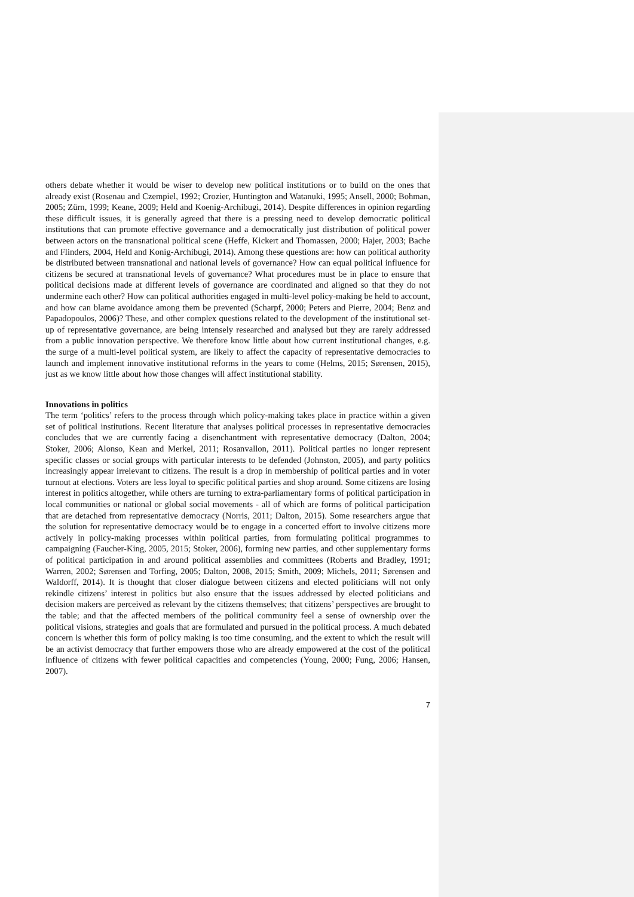others debate whether it would be wiser to develop new political institutions or to build on the ones that already exist (Rosenau and Czempiel, 1992; Crozier, Huntington and Watanuki, 1995; Ansell, 2000; Bohman, 2005; Zürn, 1999; Keane, 2009; Held and Koenig-Archibugi, 2014). Despite differences in opinion regarding these difficult issues, it is generally agreed that there is a pressing need to develop democratic political institutions that can promote effective governance and a democratically just distribution of political power between actors on the transnational political scene (Heffe, Kickert and Thomassen, 2000; Hajer, 2003; Bache and Flinders, 2004, Held and Konig-Archibugi, 2014). Among these questions are: how can political authority be distributed between transnational and national levels of governance? How can equal political influence for citizens be secured at transnational levels of governance? What procedures must be in place to ensure that political decisions made at different levels of governance are coordinated and aligned so that they do not undermine each other? How can political authorities engaged in multi-level policy-making be held to account, and how can blame avoidance among them be prevented (Scharpf, 2000; Peters and Pierre, 2004; Benz and Papadopoulos, 2006)? These, and other complex questions related to the development of the institutional set-up of representative governance, are being intensely researched and analysed but they are rarely addressed from a public innovation perspective. We therefore know little about how current institutional changes, e.g. the surge of a multi-level political system, are likely to affect the capacity of representative democracies to launch and implement innovative institutional reforms in the years to come (Helms, 2015; Sørensen, 2015), just as we know little about how those changes will affect institutional stability.
Innovations in politics
The term ‘politics’ refers to the process through which policy-making takes place in practice within a given set of political institutions. Recent literature that analyses political processes in representative democracies concludes that we are currently facing a disenchantment with representative democracy (Dalton, 2004; Stoker, 2006; Alonso, Kean and Merkel, 2011; Rosanvallon, 2011). Political parties no longer represent specific classes or social groups with particular interests to be defended (Johnston, 2005), and party politics increasingly appear irrelevant to citizens. The result is a drop in membership of political parties and in voter turnout at elections. Voters are less loyal to specific political parties and shop around. Some citizens are losing interest in politics altogether, while others are turning to extra-parliamentary forms of political participation in local communities or national or global social movements - all of which are forms of political participation that are detached from representative democracy (Norris, 2011; Dalton, 2015). Some researchers argue that the solution for representative democracy would be to engage in a concerted effort to involve citizens more actively in policy-making processes within political parties, from formulating political programmes to campaigning (Faucher-King, 2005, 2015; Stoker, 2006), forming new parties, and other supplementary forms of political participation in and around political assemblies and committees (Roberts and Bradley, 1991; Warren, 2002; Sørensen and Torfing, 2005; Dalton, 2008, 2015; Smith, 2009; Michels, 2011; Sørensen and Waldorff, 2014). It is thought that closer dialogue between citizens and elected politicians will not only rekindle citizens’ interest in politics but also ensure that the issues addressed by elected politicians and decision makers are perceived as relevant by the citizens themselves; that citizens’ perspectives are brought to the table; and that the affected members of the political community feel a sense of ownership over the political visions, strategies and goals that are formulated and pursued in the political process. A much debated concern is whether this form of policy making is too time consuming, and the extent to which the result will be an activist democracy that further empowers those who are already empowered at the cost of the political influence of citizens with fewer political capacities and competencies (Young, 2000; Fung, 2006; Hansen, 2007).
7